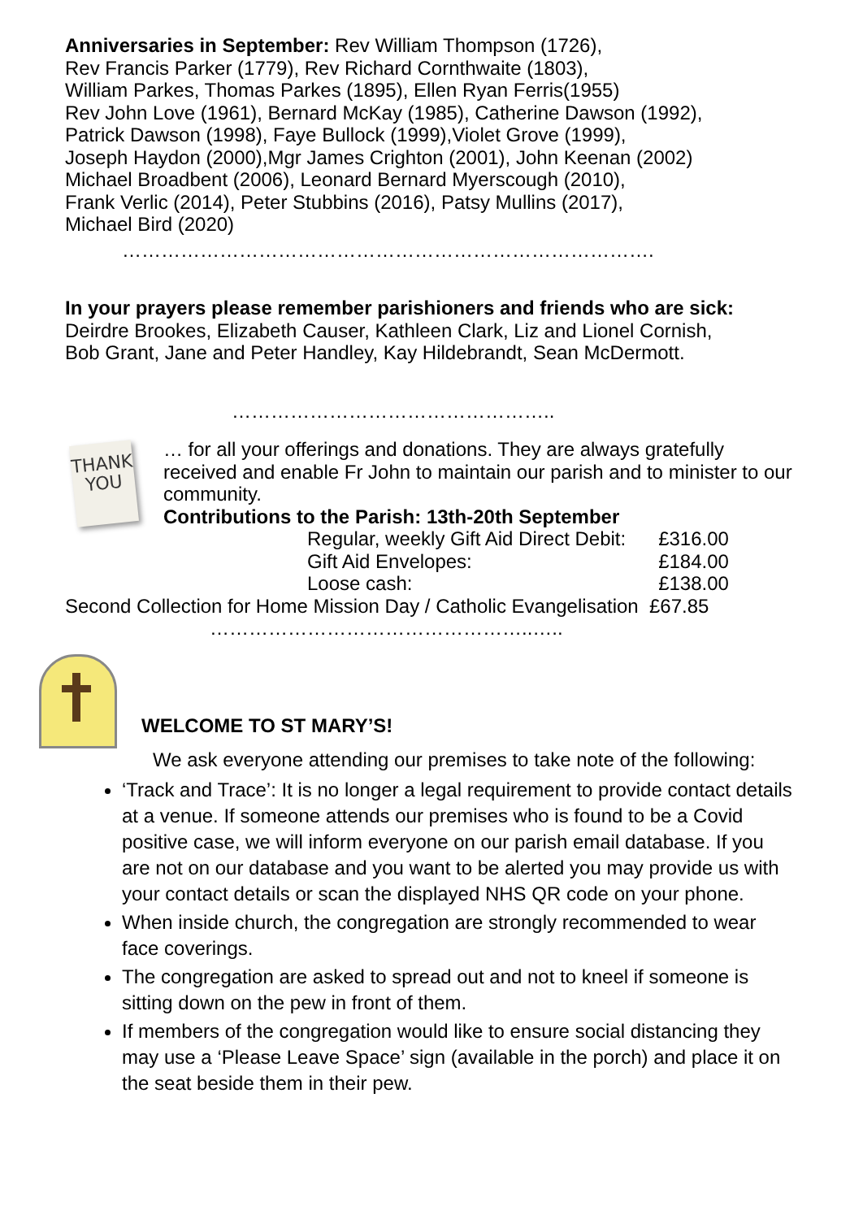Anniversaries in September: Rev William Thompson (1726),
Rev Francis Parker (1779), Rev Richard Cornthwaite (1803),
William Parkes, Thomas Parkes (1895), Ellen Ryan Ferris(1955)
Rev John Love (1961), Bernard McKay (1985), Catherine Dawson (1992),
Patrick Dawson (1998), Faye Bullock (1999),Violet Grove (1999),
Joseph Haydon (2000),Mgr James Crighton (2001), John Keenan (2002)
Michael Broadbent (2006), Leonard Bernard Myerscough (2010),
Frank Verlic (2014), Peter Stubbins (2016), Patsy Mullins (2017),
Michael Bird (2020)
……………………………………………………………………….
In your prayers please remember parishioners and friends who are sick:
Deirdre Brookes, Elizabeth Causer, Kathleen Clark, Liz and Lionel Cornish,
Bob Grant, Jane and Peter Handley, Kay Hildebrandt, Sean McDermott.
…………………………………………..
THANK
YOU
… for all your offerings and donations. They are always gratefully received and enable Fr John to maintain our parish and to minister to our community.
Contributions to the Parish: 13th-20th September
| Regular, weekly Gift Aid Direct Debit: | £316.00 |
| Gift Aid Envelopes: | £184.00 |
| Loose cash: | £138.00 |
Second Collection for Home Mission Day / Catholic Evangelisation £67.85
…………………………………………..…..
WELCOME TO ST MARY’S!
We ask everyone attending our premises to take note of the following:
‘Track and Trace’: It is no longer a legal requirement to provide contact details at a venue. If someone attends our premises who is found to be a Covid positive case, we will inform everyone on our parish email database. If you are not on our database and you want to be alerted you may provide us with your contact details or scan the displayed NHS QR code on your phone.
When inside church, the congregation are strongly recommended to wear face coverings.
The congregation are asked to spread out and not to kneel if someone is sitting down on the pew in front of them.
If members of the congregation would like to ensure social distancing they may use a ‘Please Leave Space’ sign (available in the porch) and place it on the seat beside them in their pew.